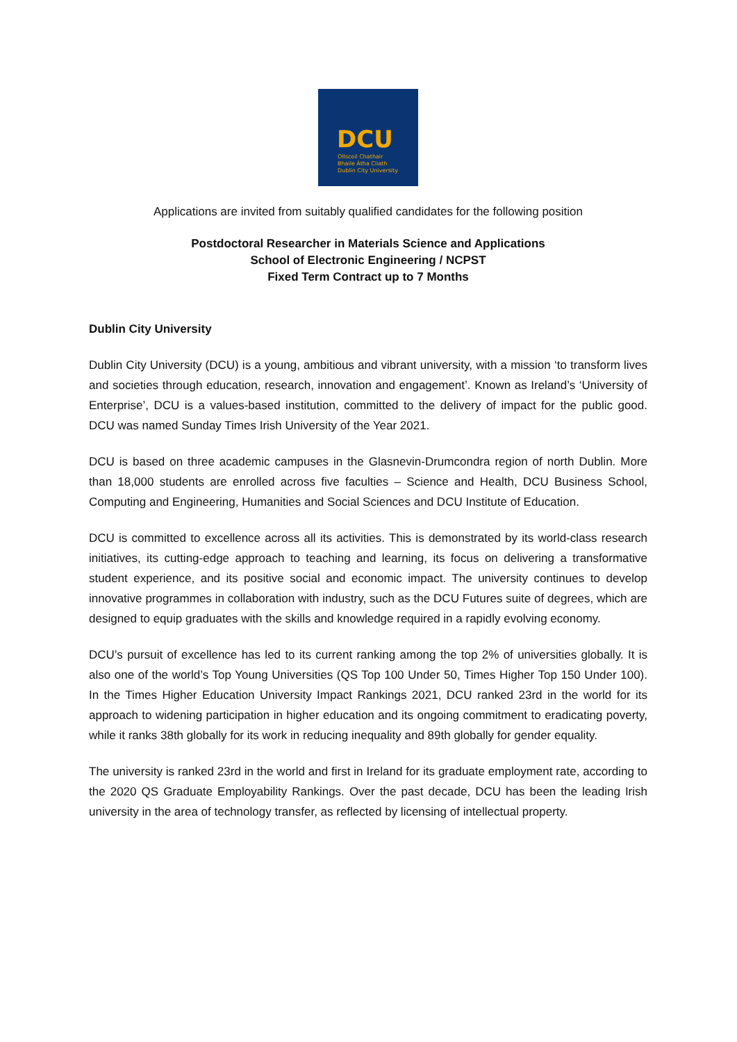DCU
Ollscoil Chathair
Bhaile Átha Cliath
Dublin City University
Applications are invited from suitably qualified candidates for the following position
Postdoctoral Researcher in Materials Science and Applications
School of Electronic Engineering / NCPST
Fixed Term Contract up to 7 Months
Dublin City University
Dublin City University (DCU) is a young, ambitious and vibrant university, with a mission ‘to transform lives and societies through education, research, innovation and engagement’. Known as Ireland’s ‘University of Enterprise’, DCU is a values-based institution, committed to the delivery of impact for the public good. DCU was named Sunday Times Irish University of the Year 2021.
DCU is based on three academic campuses in the Glasnevin-Drumcondra region of north Dublin. More than 18,000 students are enrolled across five faculties – Science and Health, DCU Business School, Computing and Engineering, Humanities and Social Sciences and DCU Institute of Education.
DCU is committed to excellence across all its activities. This is demonstrated by its world-class research initiatives, its cutting-edge approach to teaching and learning, its focus on delivering a transformative student experience, and its positive social and economic impact. The university continues to develop innovative programmes in collaboration with industry, such as the DCU Futures suite of degrees, which are designed to equip graduates with the skills and knowledge required in a rapidly evolving economy.
DCU’s pursuit of excellence has led to its current ranking among the top 2% of universities globally. It is also one of the world’s Top Young Universities (QS Top 100 Under 50, Times Higher Top 150 Under 100). In the Times Higher Education University Impact Rankings 2021, DCU ranked 23rd in the world for its approach to widening participation in higher education and its ongoing commitment to eradicating poverty, while it ranks 38th globally for its work in reducing inequality and 89th globally for gender equality.
The university is ranked 23rd in the world and first in Ireland for its graduate employment rate, according to the 2020 QS Graduate Employability Rankings. Over the past decade, DCU has been the leading Irish university in the area of technology transfer, as reflected by licensing of intellectual property.